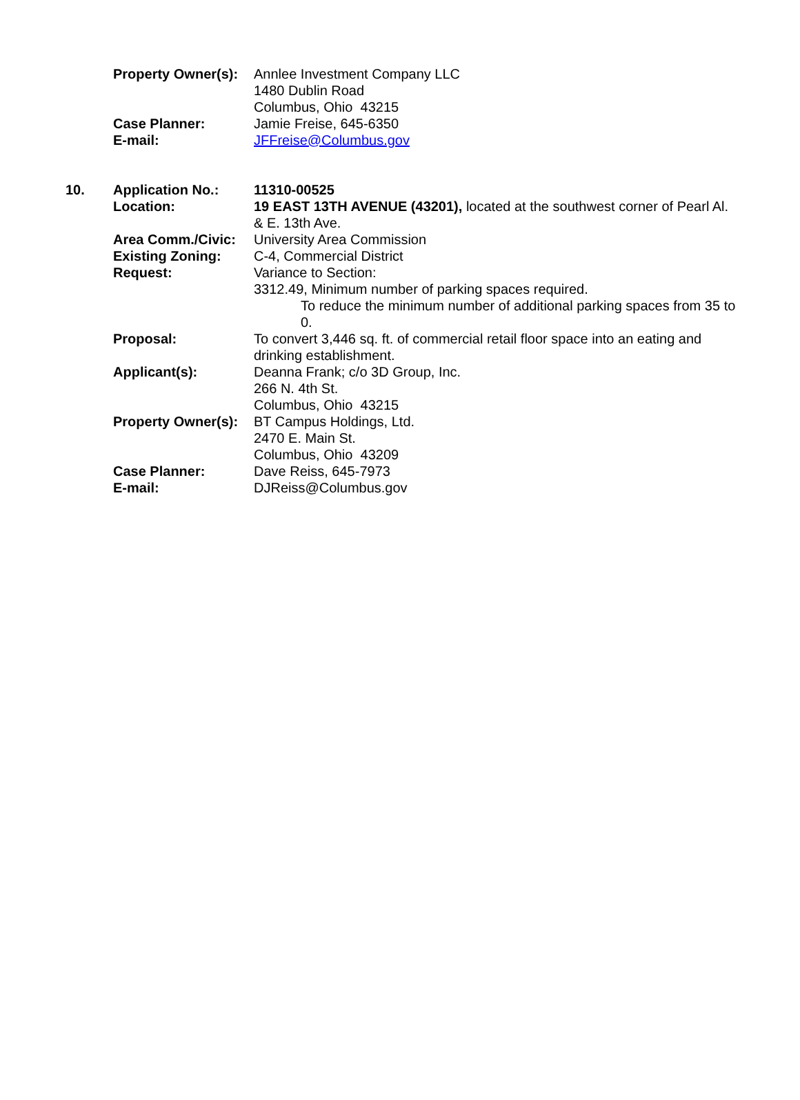| | Property Owner(s): | Annlee Investment Company LLC 1480 Dublin Road Columbus, Ohio 43215 |
| | Case Planner: | Jamie Freise, 645-6350 |
| | E-mail: | JFFreise@Columbus.gov |
| 10. | Application No.: | 11310-00525 |
| | Location: | 19 EAST 13TH AVENUE (43201), located at the southwest corner of Pearl Al. & E. 13th Ave. |
| | Area Comm./Civic: | University Area Commission |
| | Existing Zoning: | C-4, Commercial District |
| | Request: | Variance to Section: 3312.49, Minimum number of parking spaces required. To reduce the minimum number of additional parking spaces from 35 to 0. |
| | Proposal: | To convert 3,446 sq. ft. of commercial retail floor space into an eating and drinking establishment. |
| | Applicant(s): | Deanna Frank; c/o 3D Group, Inc. 266 N. 4th St. Columbus, Ohio 43215 |
| | Property Owner(s): | BT Campus Holdings, Ltd. 2470 E. Main St. Columbus, Ohio 43209 |
| | Case Planner: | Dave Reiss, 645-7973 |
| | E-mail: | DJReiss@Columbus.gov |